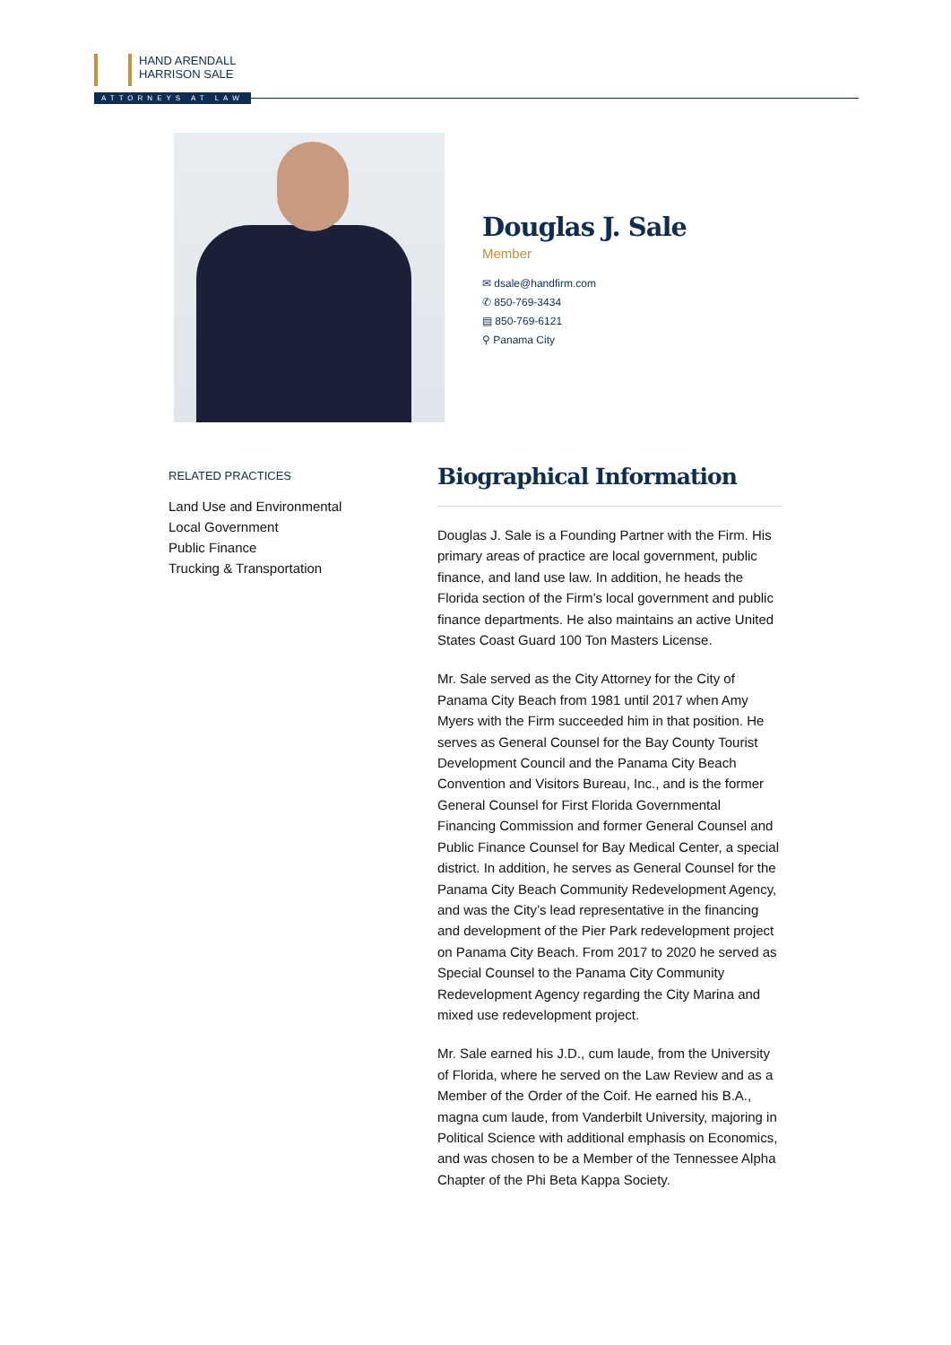HAND ARENDALL
HARRISON SALE
ATTORNEYS AT LAW
Douglas J. Sale
Member
✉ dsale@handfirm.com
✆ 850-769-3434
▤ 850-769-6121
⚲ Panama City
RELATED PRACTICES
Land Use and Environmental
Local Government
Public Finance
Trucking & Transportation
Biographical Information
Douglas J. Sale is a Founding Partner with the Firm. His primary areas of practice are local government, public finance, and land use law. In addition, he heads the Florida section of the Firm’s local government and public finance departments. He also maintains an active United States Coast Guard 100 Ton Masters License.
Mr. Sale served as the City Attorney for the City of Panama City Beach from 1981 until 2017 when Amy Myers with the Firm succeeded him in that position. He serves as General Counsel for the Bay County Tourist Development Council and the Panama City Beach Convention and Visitors Bureau, Inc., and is the former General Counsel for First Florida Governmental Financing Commission and former General Counsel and Public Finance Counsel for Bay Medical Center, a special district. In addition, he serves as General Counsel for the Panama City Beach Community Redevelopment Agency, and was the City’s lead representative in the financing and development of the Pier Park redevelopment project on Panama City Beach. From 2017 to 2020 he served as Special Counsel to the Panama City Community Redevelopment Agency regarding the City Marina and mixed use redevelopment project.
Mr. Sale earned his J.D., cum laude, from the University of Florida, where he served on the Law Review and as a Member of the Order of the Coif. He earned his B.A., magna cum laude, from Vanderbilt University, majoring in Political Science with additional emphasis on Economics, and was chosen to be a Member of the Tennessee Alpha Chapter of the Phi Beta Kappa Society.